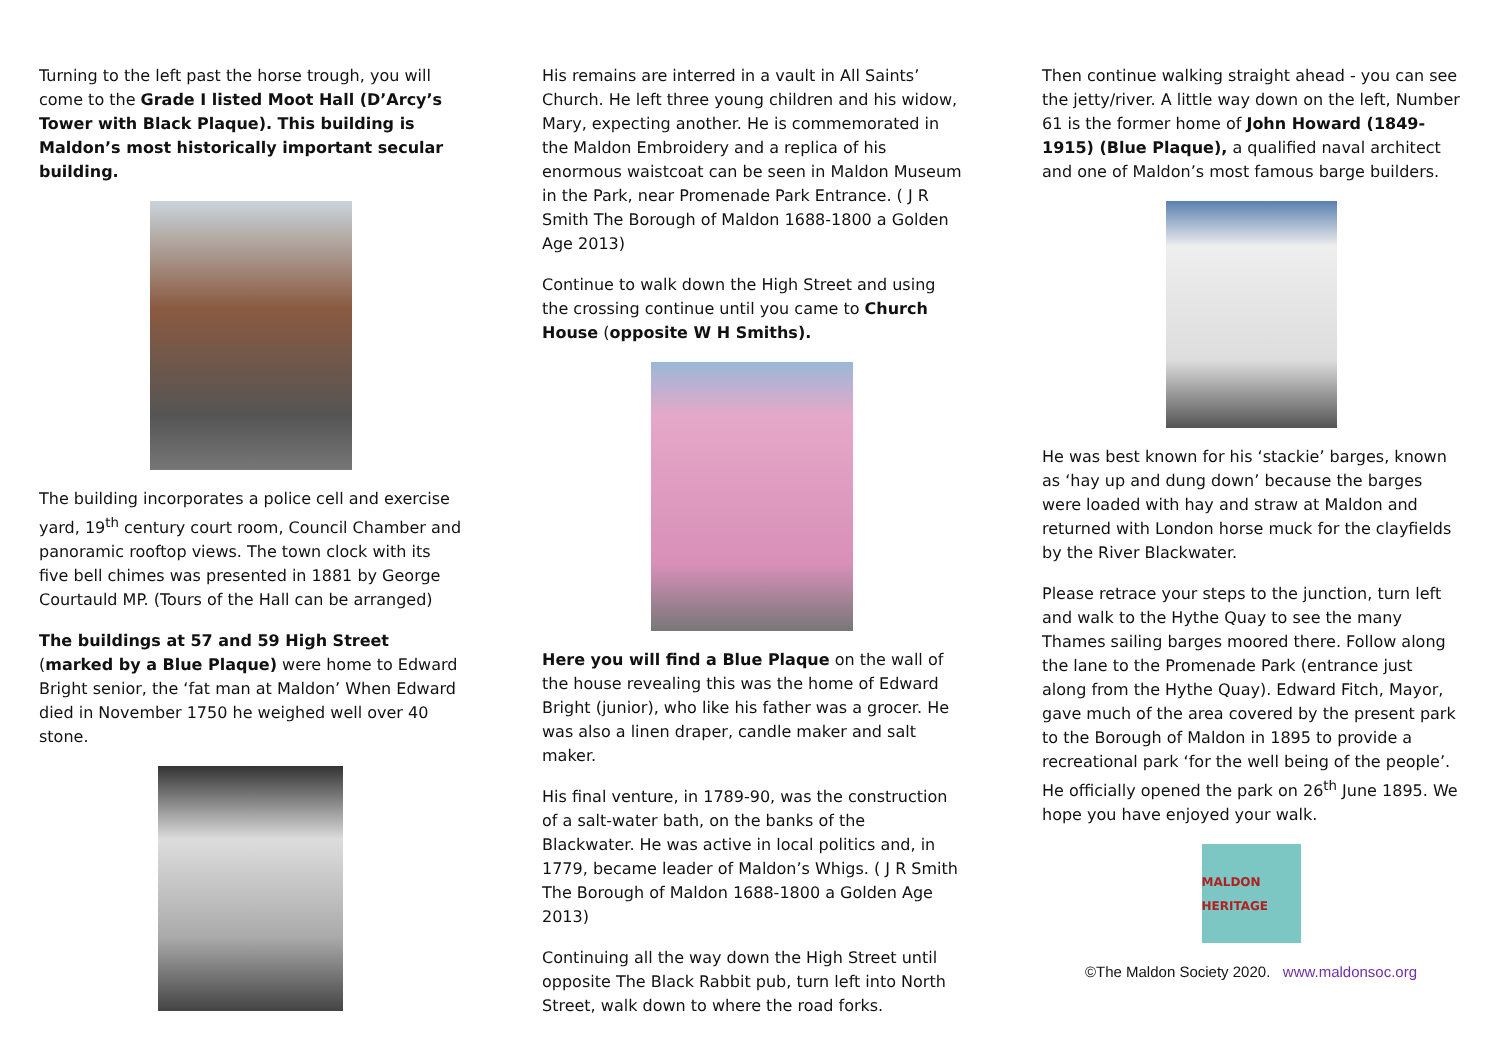Turning to the left past the horse trough, you will come to the Grade I listed Moot Hall (D’Arcy’s Tower with Black Plaque). This building is Maldon’s most historically important secular building.
The building incorporates a police cell and exercise yard, 19<sup>th</sup> century court room, Council Chamber and panoramic rooftop views. The town clock with its five bell chimes was presented in 1881 by George Courtauld MP. (Tours of the Hall can be arranged)
The buildings at 57 and 59 High Street (marked by a Blue Plaque) were home to Edward Bright senior, the ‘fat man at Maldon’ When Edward died in November 1750 he weighed well over 40 stone.
His remains are interred in a vault in All Saints’ Church. He left three young children and his widow, Mary, expecting another. He is commemorated in the Maldon Embroidery and a replica of his enormous waistcoat can be seen in Maldon Museum in the Park, near Promenade Park Entrance. ( J R Smith The Borough of Maldon 1688-1800 a Golden Age 2013)
Continue to walk down the High Street and using the crossing continue until you came to Church House (opposite W H Smiths).
Here you will find a Blue Plaque on the wall of the house revealing this was the home of Edward Bright (junior), who like his father was a grocer. He was also a linen draper, candle maker and salt maker.
His final venture, in 1789-90, was the construction of a salt-water bath, on the banks of the Blackwater. He was active in local politics and, in 1779, became leader of Maldon’s Whigs. ( J R Smith The Borough of Maldon 1688-1800 a Golden Age 2013)
Continuing all the way down the High Street until opposite The Black Rabbit pub, turn left into North Street, walk down to where the road forks.
Then continue walking straight ahead - you can see the jetty/river. A little way down on the left, Number 61 is the former home of John Howard (1849-1915) (Blue Plaque), a qualified naval architect and one of Maldon’s most famous barge builders.
He was best known for his ‘stackie’ barges, known as ‘hay up and dung down’ because the barges were loaded with hay and straw at Maldon and returned with London horse muck for the clayfields by the River Blackwater.
Please retrace your steps to the junction, turn left and walk to the Hythe Quay to see the many Thames sailing barges moored there. Follow along the lane to the Promenade Park (entrance just along from the Hythe Quay). Edward Fitch, Mayor, gave much of the area covered by the present park to the Borough of Maldon in 1895 to provide a recreational park ‘for the well being of the people’. He officially opened the park on 26<sup>th</sup> June 1895. We hope you have enjoyed your walk.
MALDON HERITAGE
©The Maldon Society 2020. www.maldonsoc.org